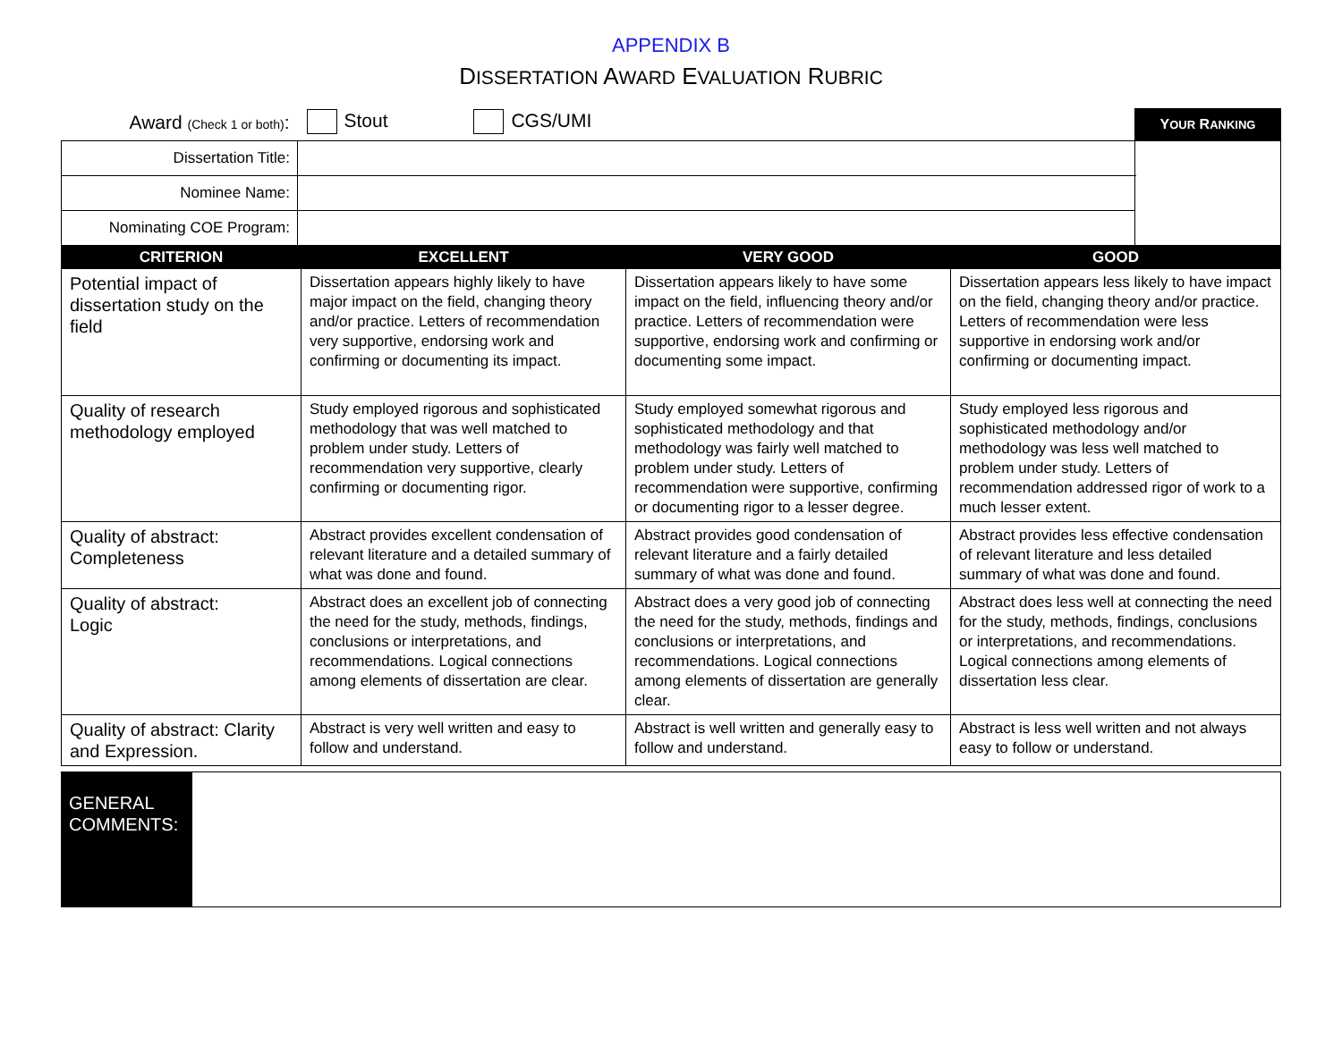APPENDIX B
DISSERTATION AWARD EVALUATION RUBRIC
| Award (Check 1 or both) : | Stout CGS/UMI | Y OUR R ANKING |
| Dissertation Title: | | |
| Nominee Name: | | |
| Nominating COE Program: | | |
| CRITERION | EXCELLENT | VERY GOOD | GOOD |
| --- | --- | --- | --- |
| Potential impact of dissertation study on the field | Dissertation appears highly likely to have major impact on the field, changing theory and/or practice. Letters of recommendation very supportive, endorsing work and confirming or documenting its impact. | Dissertation appears likely to have some impact on the field, influencing theory and/or practice. Letters of recommendation were supportive, endorsing work and confirming or documenting some impact. | Dissertation appears less likely to have impact on the field, changing theory and/or practice. Letters of recommendation were less supportive in endorsing work and/or confirming or documenting impact. |
| Quality of research methodology employed | Study employed rigorous and sophisticated methodology that was well matched to problem under study. Letters of recommendation very supportive, clearly confirming or documenting rigor. | Study employed somewhat rigorous and sophisticated methodology and that methodology was fairly well matched to problem under study. Letters of recommendation were supportive, confirming or documenting rigor to a lesser degree. | Study employed less rigorous and sophisticated methodology and/or methodology was less well matched to problem under study. Letters of recommendation addressed rigor of work to a much lesser extent. |
| Quality of abstract: Completeness | Abstract provides excellent condensation of relevant literature and a detailed summary of what was done and found. | Abstract provides good condensation of relevant literature and a fairly detailed summary of what was done and found. | Abstract provides less effective condensation of relevant literature and less detailed summary of what was done and found. |
| Quality of abstract: Logic | Abstract does an excellent job of connecting the need for the study, methods, findings, conclusions or interpretations, and recommendations. Logical connections among elements of dissertation are clear. | Abstract does a very good job of connecting the need for the study, methods, findings and conclusions or interpretations, and recommendations. Logical connections among elements of dissertation are generally clear. | Abstract does less well at connecting the need for the study, methods, findings, conclusions or interpretations, and recommendations. Logical connections among elements of dissertation less clear. |
| Quality of abstract: Clarity and Expression. | Abstract is very well written and easy to follow and understand. | Abstract is well written and generally easy to follow and understand. | Abstract is less well written and not always easy to follow or understand. |
GENERAL COMMENTS: